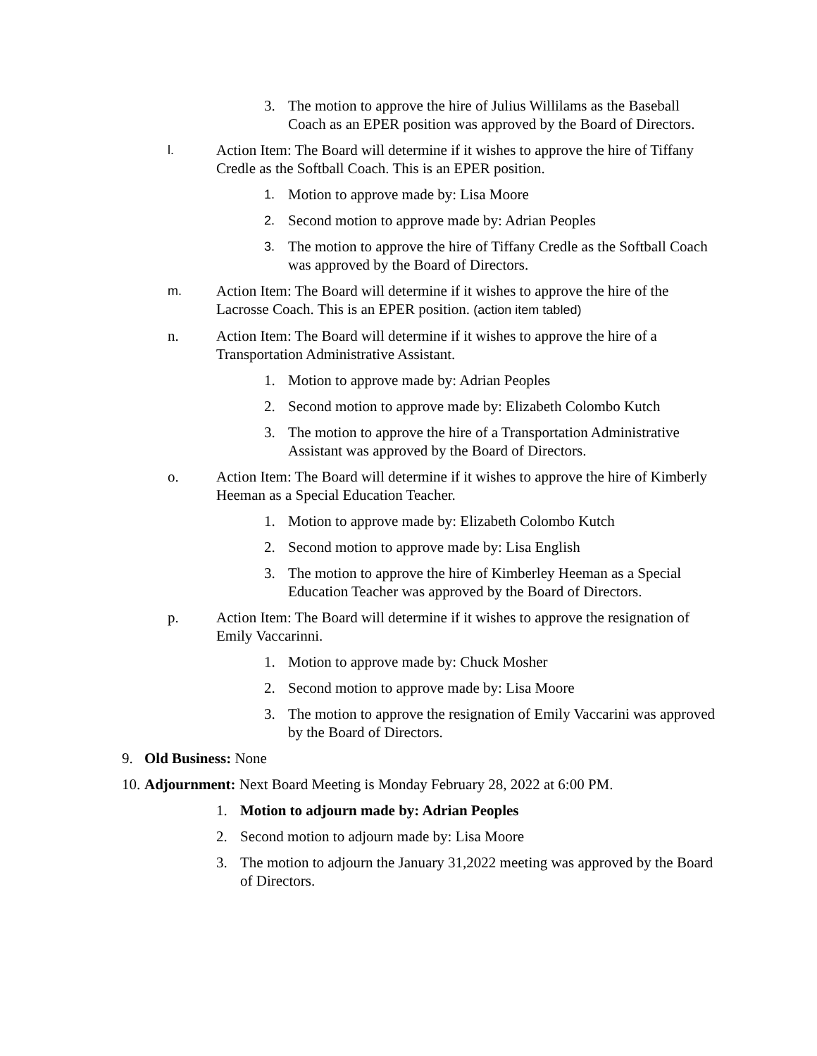3. The motion to approve the hire of Julius Willilams as the Baseball Coach as an EPER position was approved by the Board of Directors.
l.
Action Item: The Board will determine if it wishes to approve the hire of Tiffany Credle as the Softball Coach. This is an EPER position.
1.
Motion to approve made by: Lisa Moore
2.
Second motion to approve made by: Adrian Peoples
3.
The motion to approve the hire of Tiffany Credle as the Softball Coach was approved by the Board of Directors.
m.
Action Item: The Board will determine if it wishes to approve the hire of the Lacrosse Coach. This is an EPER position. (action item tabled)
n. Action Item: The Board will determine if it wishes to approve the hire of a Transportation Administrative Assistant.
1. Motion to approve made by: Adrian Peoples
2. Second motion to approve made by: Elizabeth Colombo Kutch
3. The motion to approve the hire of a Transportation Administrative Assistant was approved by the Board of Directors.
o. Action Item: The Board will determine if it wishes to approve the hire of Kimberly Heeman as a Special Education Teacher.
1. Motion to approve made by: Elizabeth Colombo Kutch
2. Second motion to approve made by: Lisa English
3. The motion to approve the hire of Kimberley Heeman as a Special Education Teacher was approved by the Board of Directors.
p. Action Item: The Board will determine if it wishes to approve the resignation of Emily Vaccarinni.
1. Motion to approve made by: Chuck Mosher
2. Second motion to approve made by: Lisa Moore
3. The motion to approve the resignation of Emily Vaccarini was approved by the Board of Directors.
9. Old Business: None
10.
Adjournment: Next Board Meeting is Monday February 28, 2022 at 6:00 PM.
1. Motion to adjourn made by: Adrian Peoples
2. Second motion to adjourn made by: Lisa Moore
3. The motion to adjourn the January 31,2022 meeting was approved by the Board of Directors.